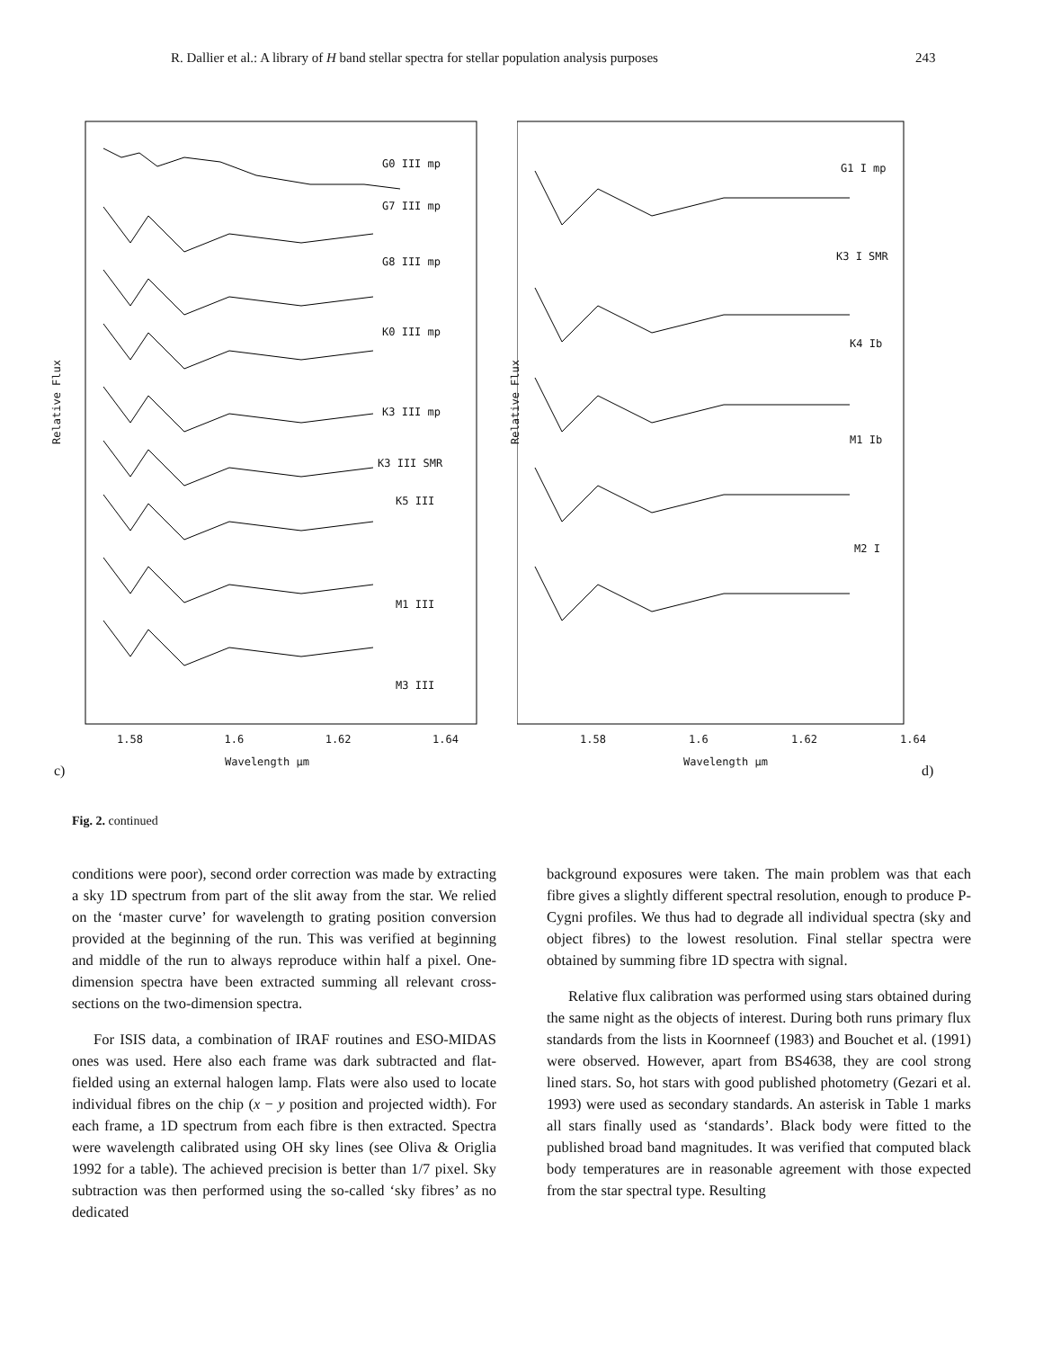R. Dallier et al.: A library of H band stellar spectra for stellar population analysis purposes 243
G0 III mp
G7 III mp
G8 III mp
K0 III mp
K3 III mp
K3 III SMR
K5 III
M1 III
M3 III
1.58 1.6 1.62 1.64
Wavelength μm
c)
Relative Flux
G1 I mp
K3 I SMR
K4 Ib
M1 Ib
M2 I
1.58 1.6 1.62 1.64
Wavelength μm
d)
Relative Flux
Fig. 2. continued
conditions were poor), second order correction was made by extracting a sky 1D spectrum from part of the slit away from the star. We relied on the ‘master curve’ for wavelength to grating position conversion provided at the beginning of the run. This was verified at beginning and middle of the run to always reproduce within half a pixel. One-dimension spectra have been extracted summing all relevant cross-sections on the two-dimension spectra.
For ISIS data, a combination of IRAF routines and ESO-MIDAS ones was used. Here also each frame was dark subtracted and flat-fielded using an external halogen lamp. Flats were also used to locate individual fibres on the chip (x − y position and projected width). For each frame, a 1D spectrum from each fibre is then extracted. Spectra were wavelength calibrated using OH sky lines (see Oliva & Origlia 1992 for a table). The achieved precision is better than 1/7 pixel. Sky subtraction was then performed using the so-called ‘sky fibres’ as no dedicated
background exposures were taken. The main problem was that each fibre gives a slightly different spectral resolution, enough to produce P-Cygni profiles. We thus had to degrade all individual spectra (sky and object fibres) to the lowest resolution. Final stellar spectra were obtained by summing fibre 1D spectra with signal.
Relative flux calibration was performed using stars obtained during the same night as the objects of interest. During both runs primary flux standards from the lists in Koornneef (1983) and Bouchet et al. (1991) were observed. However, apart from BS4638, they are cool strong lined stars. So, hot stars with good published photometry (Gezari et al. 1993) were used as secondary standards. An asterisk in Table 1 marks all stars finally used as ‘standards’. Black body were fitted to the published broad band magnitudes. It was verified that computed black body temperatures are in reasonable agreement with those expected from the star spectral type. Resulting